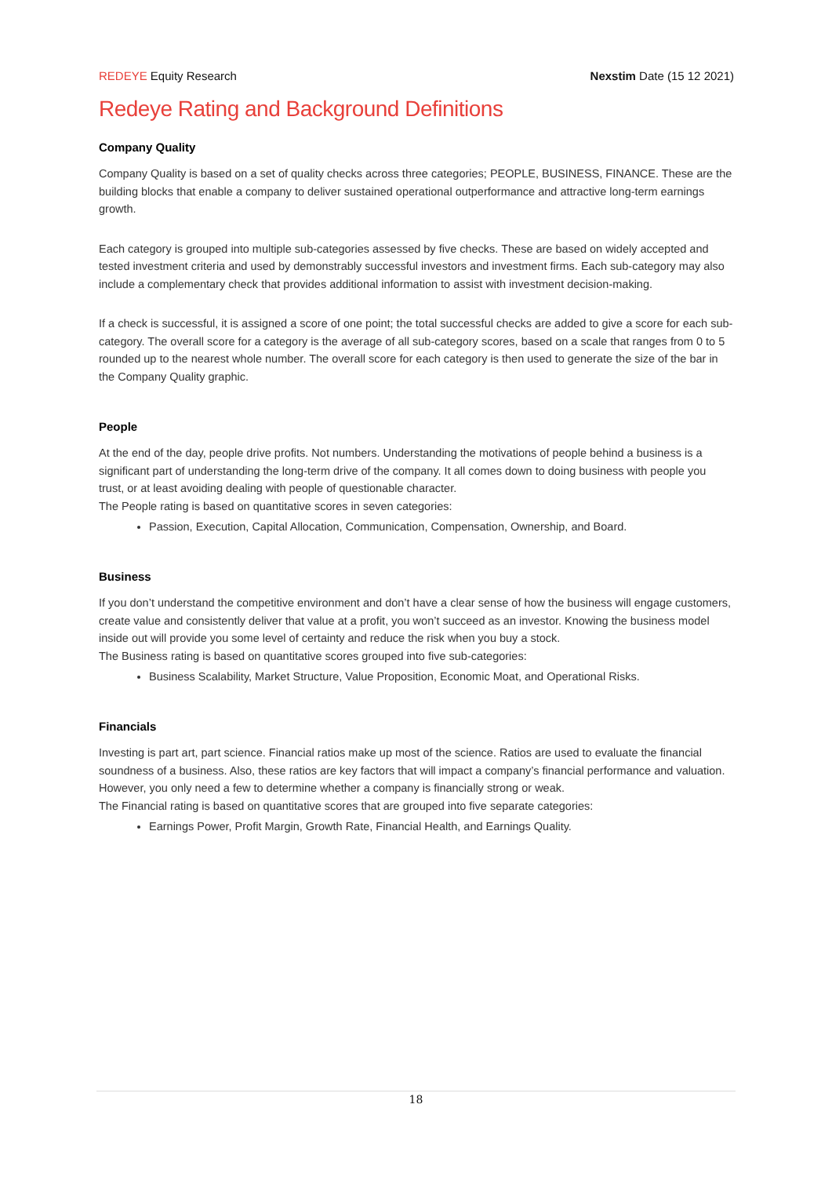REDEYE Equity Research Nexstim Date (15 12 2021)
Redeye Rating and Background Definitions
Company Quality
Company Quality is based on a set of quality checks across three categories; PEOPLE, BUSINESS, FINANCE. These are the building blocks that enable a company to deliver sustained operational outperformance and attractive long-term earnings growth.
Each category is grouped into multiple sub-categories assessed by five checks. These are based on widely accepted and tested investment criteria and used by demonstrably successful investors and investment firms. Each sub-category may also include a complementary check that provides additional information to assist with investment decision-making.
If a check is successful, it is assigned a score of one point; the total successful checks are added to give a score for each sub-category. The overall score for a category is the average of all sub-category scores, based on a scale that ranges from 0 to 5 rounded up to the nearest whole number. The overall score for each category is then used to generate the size of the bar in the Company Quality graphic.
People
At the end of the day, people drive profits. Not numbers. Understanding the motivations of people behind a business is a significant part of understanding the long-term drive of the company. It all comes down to doing business with people you trust, or at least avoiding dealing with people of questionable character.
The People rating is based on quantitative scores in seven categories:
Passion, Execution, Capital Allocation, Communication, Compensation, Ownership, and Board.
Business
If you don’t understand the competitive environment and don’t have a clear sense of how the business will engage customers, create value and consistently deliver that value at a profit, you won’t succeed as an investor. Knowing the business model inside out will provide you some level of certainty and reduce the risk when you buy a stock.
The Business rating is based on quantitative scores grouped into five sub-categories:
Business Scalability, Market Structure, Value Proposition, Economic Moat, and Operational Risks.
Financials
Investing is part art, part science. Financial ratios make up most of the science. Ratios are used to evaluate the financial soundness of a business. Also, these ratios are key factors that will impact a company’s financial performance and valuation. However, you only need a few to determine whether a company is financially strong or weak.
The Financial rating is based on quantitative scores that are grouped into five separate categories:
Earnings Power, Profit Margin, Growth Rate, Financial Health, and Earnings Quality.
18